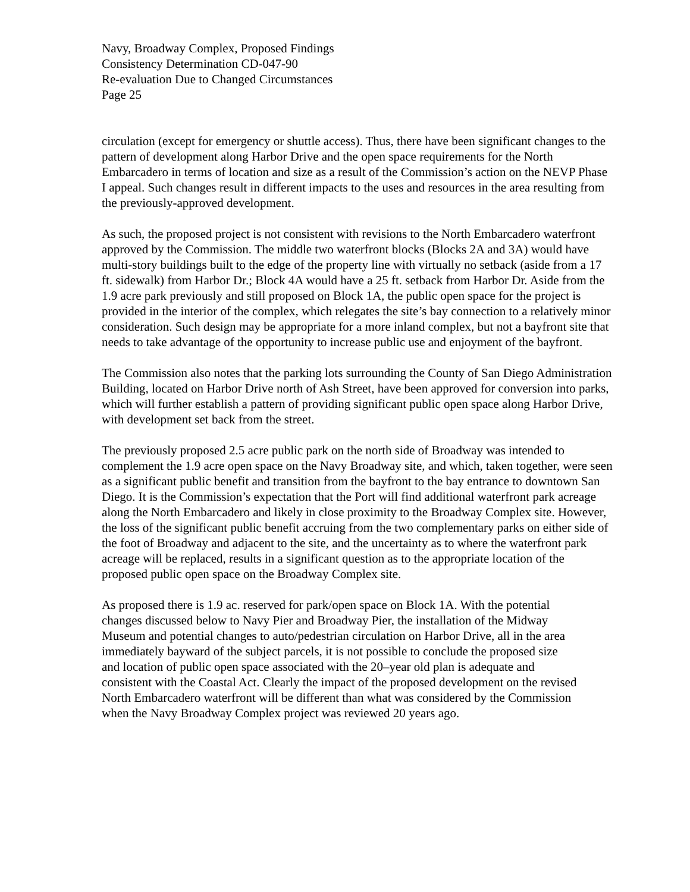Navy, Broadway Complex, Proposed Findings
Consistency Determination CD-047-90
Re-evaluation Due to Changed Circumstances
Page 25
circulation (except for emergency or shuttle access). Thus, there have been significant changes to the pattern of development along Harbor Drive and the open space requirements for the North Embarcadero in terms of location and size as a result of the Commission’s action on the NEVP Phase I appeal. Such changes result in different impacts to the uses and resources in the area resulting from the previously-approved development.
As such, the proposed project is not consistent with revisions to the North Embarcadero waterfront approved by the Commission. The middle two waterfront blocks (Blocks 2A and 3A) would have multi-story buildings built to the edge of the property line with virtually no setback (aside from a 17 ft. sidewalk) from Harbor Dr.; Block 4A would have a 25 ft. setback from Harbor Dr. Aside from the 1.9 acre park previously and still proposed on Block 1A, the public open space for the project is provided in the interior of the complex, which relegates the site’s bay connection to a relatively minor consideration. Such design may be appropriate for a more inland complex, but not a bayfront site that needs to take advantage of the opportunity to increase public use and enjoyment of the bayfront.
The Commission also notes that the parking lots surrounding the County of San Diego Administration Building, located on Harbor Drive north of Ash Street, have been approved for conversion into parks, which will further establish a pattern of providing significant public open space along Harbor Drive, with development set back from the street.
The previously proposed 2.5 acre public park on the north side of Broadway was intended to complement the 1.9 acre open space on the Navy Broadway site, and which, taken together, were seen as a significant public benefit and transition from the bayfront to the bay entrance to downtown San Diego. It is the Commission’s expectation that the Port will find additional waterfront park acreage along the North Embarcadero and likely in close proximity to the Broadway Complex site. However, the loss of the significant public benefit accruing from the two complementary parks on either side of the foot of Broadway and adjacent to the site, and the uncertainty as to where the waterfront park acreage will be replaced, results in a significant question as to the appropriate location of the proposed public open space on the Broadway Complex site.
As proposed there is 1.9 ac. reserved for park/open space on Block 1A. With the potential changes discussed below to Navy Pier and Broadway Pier, the installation of the Midway Museum and potential changes to auto/pedestrian circulation on Harbor Drive, all in the area immediately bayward of the subject parcels, it is not possible to conclude the proposed size and location of public open space associated with the 20–year old plan is adequate and consistent with the Coastal Act. Clearly the impact of the proposed development on the revised North Embarcadero waterfront will be different than what was considered by the Commission when the Navy Broadway Complex project was reviewed 20 years ago.